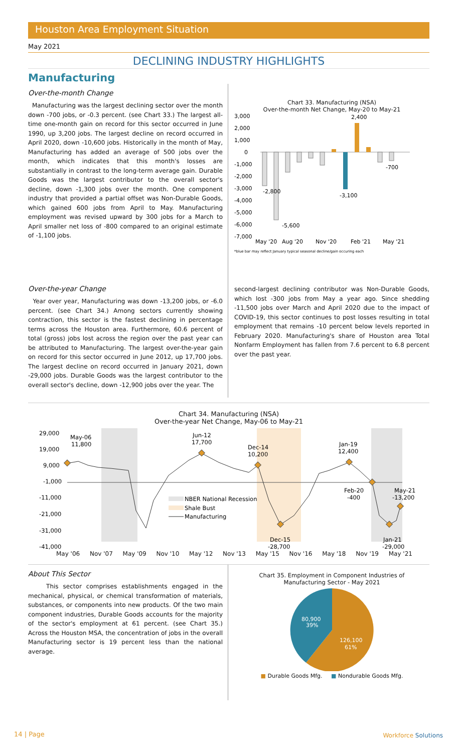Houston Area Employment Situation
May 2021
DECLINING INDUSTRY HIGHLIGHTS
Manufacturing
Over-the-month Change
Manufacturing was the largest declining sector over the month down -700 jobs, or -0.3 percent. (see Chart 33.) The largest all-time one-month gain on record for this sector occurred in June 1990, up 3,200 jobs. The largest decline on record occurred in April 2020, down -10,600 jobs. Historically in the month of May, Manufacturing has added an average of 500 jobs over the month, which indicates that this month's losses are substantially in contrast to the long-term average gain. Durable Goods was the largest contributor to the overall sector's decline, down -1,300 jobs over the month. One component industry that provided a partial offset was Non-Durable Goods, which gained 600 jobs from April to May. Manufacturing employment was revised upward by 300 jobs for a March to April smaller net loss of -800 compared to an original estimate of -1,100 jobs.
Chart 33. Manufacturing (NSA)
Over-the-month Net Change, May-20 to May-21
3,000
2,000
1,000
0
-1,000
-2,000
-3,000
-4,000
-5,000
-6,000
-7,000
2,400
-2,800
-5,600
-3,100
-700
May '20
Aug '20
Nov '20
Feb '21
May '21
*blue bar may reflect January typical seasonal decline/gain occuring each
Over-the-year Change
Year over year, Manufacturing was down -13,200 jobs, or -6.0 percent. (see Chart 34.) Among sectors currently showing contraction, this sector is the fastest declining in percentage terms across the Houston area. Furthermore, 60.6 percent of total (gross) jobs lost across the region over the past year can be attributed to Manufacturing. The largest over-the-year gain on record for this sector occurred in June 2012, up 17,700 jobs. The largest decline on record occurred in January 2021, down -29,000 jobs. Durable Goods was the largest contributor to the overall sector's decline, down -12,900 jobs over the year. The
second-largest declining contributor was Non-Durable Goods, which lost -300 jobs from May a year ago. Since shedding -11,500 jobs over March and April 2020 due to the impact of COVID-19, this sector continues to post losses resulting in total employment that remains -10 percent below levels reported in February 2020. Manufacturing's share of Houston area Total Nonfarm Employment has fallen from 7.6 percent to 6.8 percent over the past year.
Chart 34. Manufacturing (NSA)
Over-the-year Net Change, May-06 to May-21
29,000
19,000
9,000
-1,000
-11,000
-21,000
-31,000
-41,000
May-06
11,800
Jun-12
17,700
Dec-14
10,200
Jan-19
12,400
Feb-20
-400
May-21
-13,200
Dec-15
-28,700
Jan-21
-29,000
NBER National Recession
Shale Bust
Manufacturing
May '06 Nov '07 May '09 Nov '10 May '12 Nov '13 May '15 Nov '16 May '18 Nov '19 May '21
About This Sector
This sector comprises establishments engaged in the mechanical, physical, or chemical transformation of materials, substances, or components into new products. Of the two main component industries, Durable Goods accounts for the majority of the sector's employment at 61 percent. (see Chart 35.) Across the Houston MSA, the concentration of jobs in the overall Manufacturing sector is 19 percent less than the national average.
Chart 35. Employment in Component Industries of
Manufacturing Sector - May 2021
126,100
61%
80,900
39%
■ Durable Goods Mfg. ■ Nondurable Goods Mfg.
14 | Page Workforce Solutions